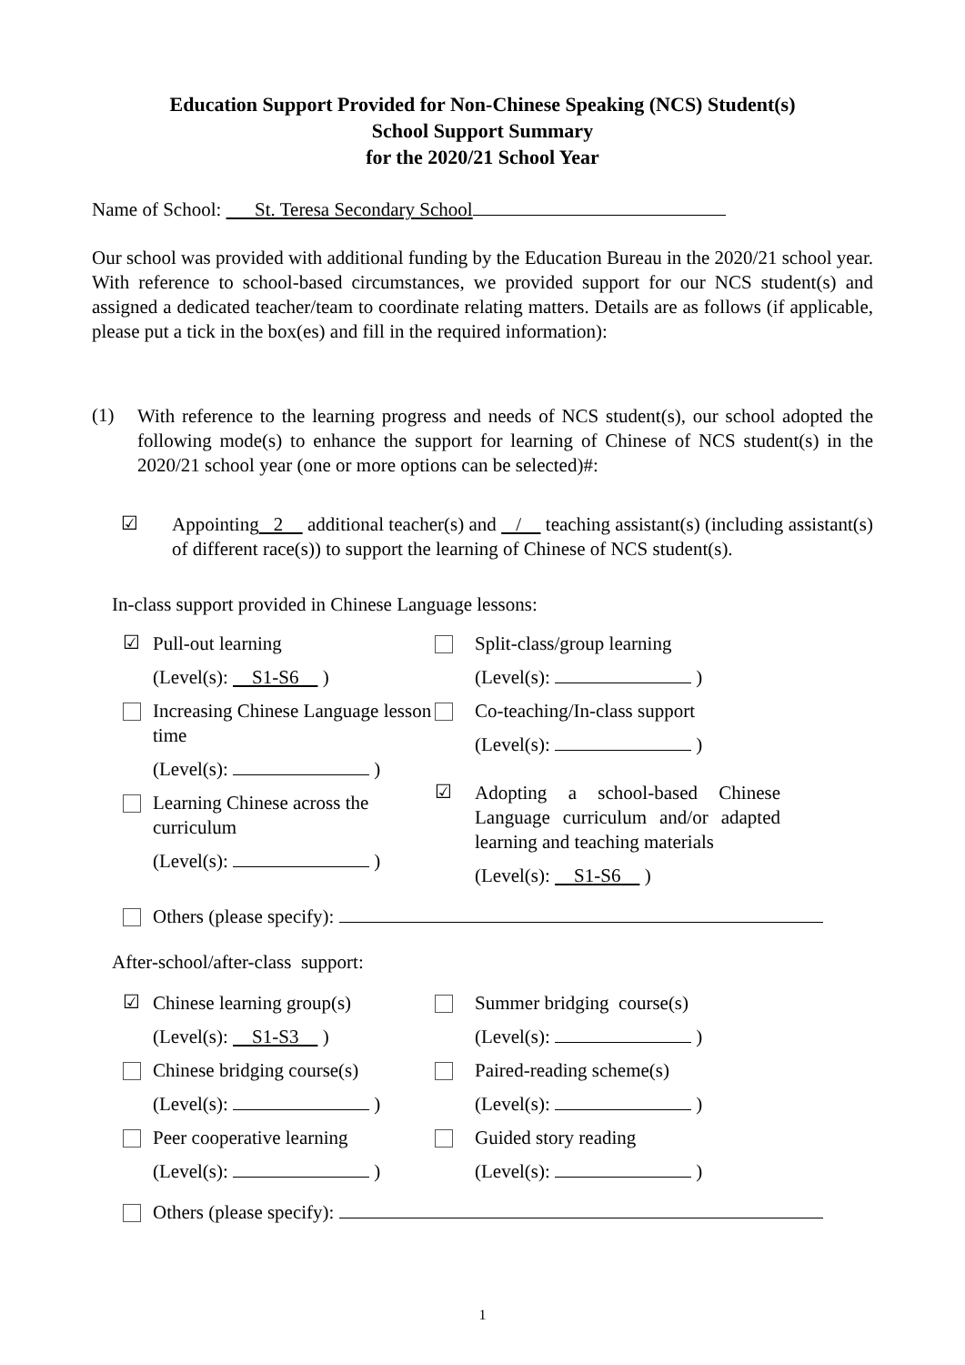Education Support Provided for Non-Chinese Speaking (NCS) Student(s)
School Support Summary
for the 2020/21 School Year
Name of School: St. Teresa Secondary School
Our school was provided with additional funding by the Education Bureau in the 2020/21 school year. With reference to school-based circumstances, we provided support for our NCS student(s) and assigned a dedicated teacher/team to coordinate relating matters. Details are as follows (if applicable, please put a tick in the box(es) and fill in the required information):
(1)
With reference to the learning progress and needs of NCS student(s), our school adopted the following mode(s) to enhance the support for learning of Chinese of NCS student(s) in the 2020/21 school year (one or more options can be selected)#:
☑
Appointing 2 additional teacher(s) and / teaching assistant(s) (including assistant(s) of different race(s)) to support the learning of Chinese of NCS student(s).
In-class support provided in Chinese Language lessons:
☑
Pull-out learning
(Level(s): S1-S6 )
Increasing Chinese Language lesson time
(Level(s): )
Learning Chinese across the curriculum
(Level(s): )
Split-class/group learning
(Level(s): )
Co-teaching/In-class support
(Level(s): )
☑
Adopting a school-based Chinese Language curriculum and/or adapted learning and teaching materials
(Level(s): S1-S6 )
Others (please specify):
After-school/after-class support:
☑
Chinese learning group(s)
(Level(s): S1-S3 )
Chinese bridging course(s)
(Level(s): )
Peer cooperative learning
(Level(s): )
Summer bridging course(s)
(Level(s): )
Paired-reading scheme(s)
(Level(s): )
Guided story reading
(Level(s): )
Others (please specify):
1